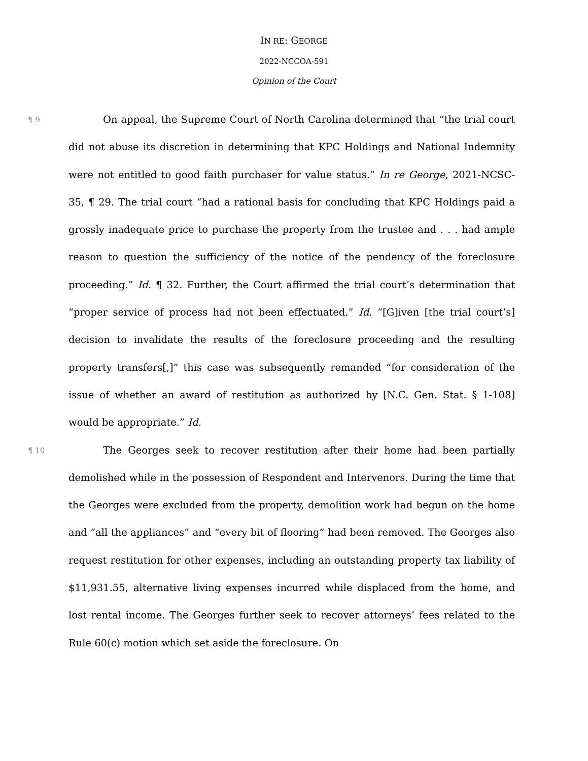IN RE: GEORGE
2022-NCCOA-591
Opinion of the Court
¶ 9
On appeal, the Supreme Court of North Carolina determined that “the trial court did not abuse its discretion in determining that KPC Holdings and National Indemnity were not entitled to good faith purchaser for value status.” In re George, 2021-NCSC-35, ¶ 29. The trial court “had a rational basis for concluding that KPC Holdings paid a grossly inadequate price to purchase the property from the trustee and . . . had ample reason to question the sufficiency of the notice of the pendency of the foreclosure proceeding.” Id. ¶ 32. Further, the Court affirmed the trial court’s determination that “proper service of process had not been effectuated.” Id. “[G]iven [the trial court’s] decision to invalidate the results of the foreclosure proceeding and the resulting property transfers[,]” this case was subsequently remanded “for consideration of the issue of whether an award of restitution as authorized by [N.C. Gen. Stat. § 1-108] would be appropriate.” Id.
¶ 10
The Georges seek to recover restitution after their home had been partially demolished while in the possession of Respondent and Intervenors. During the time that the Georges were excluded from the property, demolition work had begun on the home and “all the appliances” and “every bit of flooring” had been removed. The Georges also request restitution for other expenses, including an outstanding property tax liability of $11,931.55, alternative living expenses incurred while displaced from the home, and lost rental income. The Georges further seek to recover attorneys’ fees related to the Rule 60(c) motion which set aside the foreclosure. On